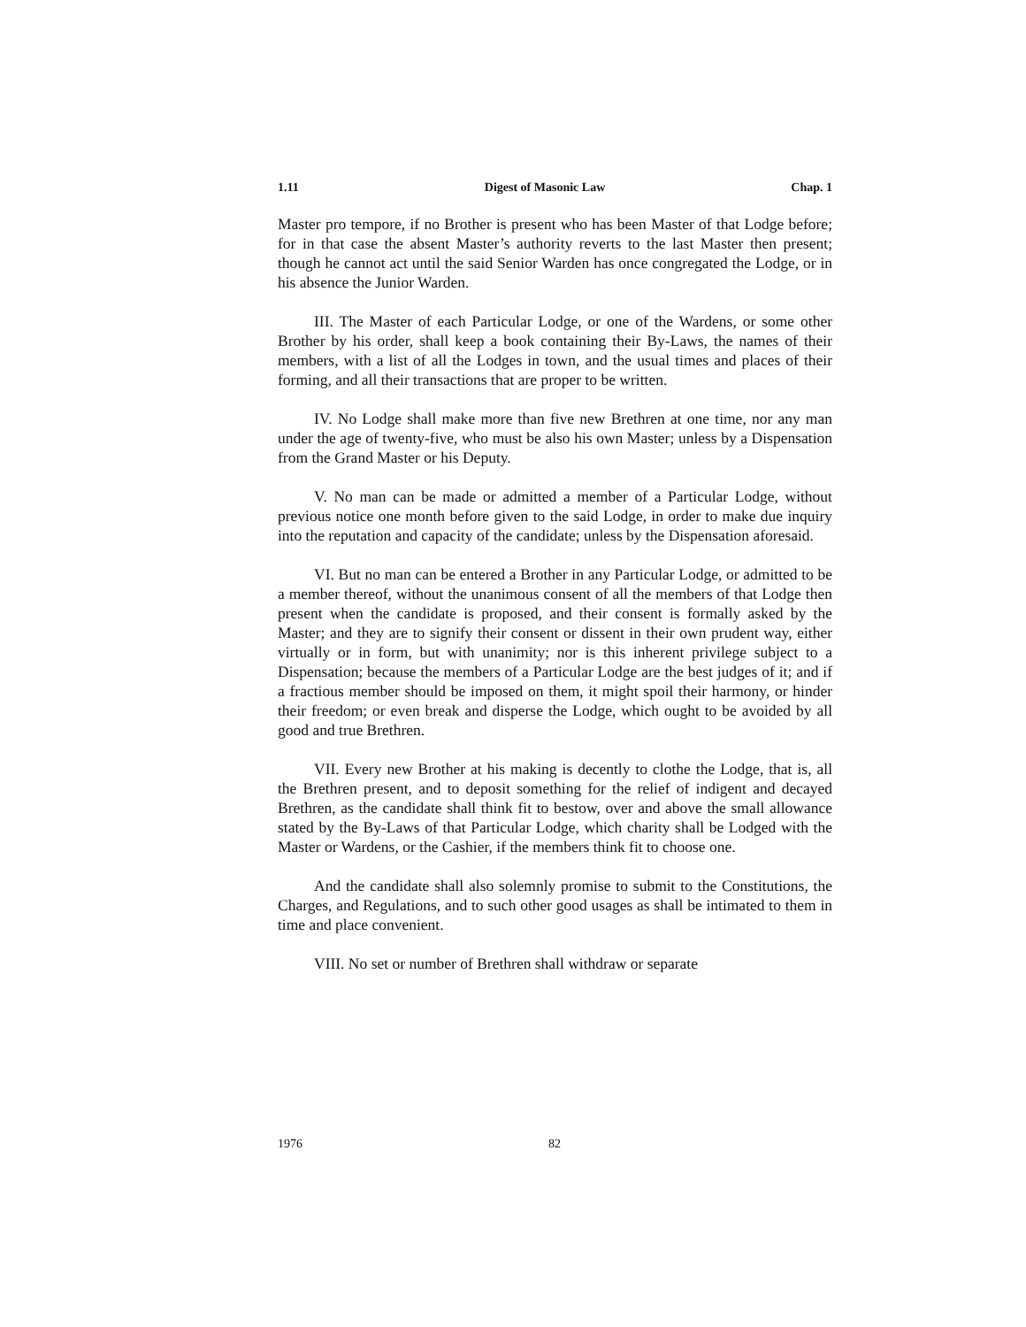1.11 Digest of Masonic Law Chap. 1
Master pro tempore, if no Brother is present who has been Master of that Lodge before; for in that case the absent Master’s authority reverts to the last Master then present; though he cannot act until the said Senior Warden has once congregated the Lodge, or in his absence the Junior Warden.
III. The Master of each Particular Lodge, or one of the Wardens, or some other Brother by his order, shall keep a book containing their By-Laws, the names of their members, with a list of all the Lodges in town, and the usual times and places of their forming, and all their transactions that are proper to be written.
IV. No Lodge shall make more than five new Brethren at one time, nor any man under the age of twenty-five, who must be also his own Master; unless by a Dispensation from the Grand Master or his Deputy.
V. No man can be made or admitted a member of a Particular Lodge, without previous notice one month before given to the said Lodge, in order to make due inquiry into the reputation and capacity of the candidate; unless by the Dispensation aforesaid.
VI. But no man can be entered a Brother in any Particular Lodge, or admitted to be a member thereof, without the unanimous consent of all the members of that Lodge then present when the candidate is proposed, and their consent is formally asked by the Master; and they are to signify their consent or dissent in their own prudent way, either virtually or in form, but with unanimity; nor is this inherent privilege subject to a Dispensation; because the members of a Particular Lodge are the best judges of it; and if a fractious member should be imposed on them, it might spoil their harmony, or hinder their freedom; or even break and disperse the Lodge, which ought to be avoided by all good and true Brethren.
VII. Every new Brother at his making is decently to clothe the Lodge, that is, all the Brethren present, and to deposit something for the relief of indigent and decayed Brethren, as the candidate shall think fit to bestow, over and above the small allowance stated by the By-Laws of that Particular Lodge, which charity shall be Lodged with the Master or Wardens, or the Cashier, if the members think fit to choose one.
And the candidate shall also solemnly promise to submit to the Constitutions, the Charges, and Regulations, and to such other good usages as shall be intimated to them in time and place convenient.
VIII. No set or number of Brethren shall withdraw or separate
1976 82